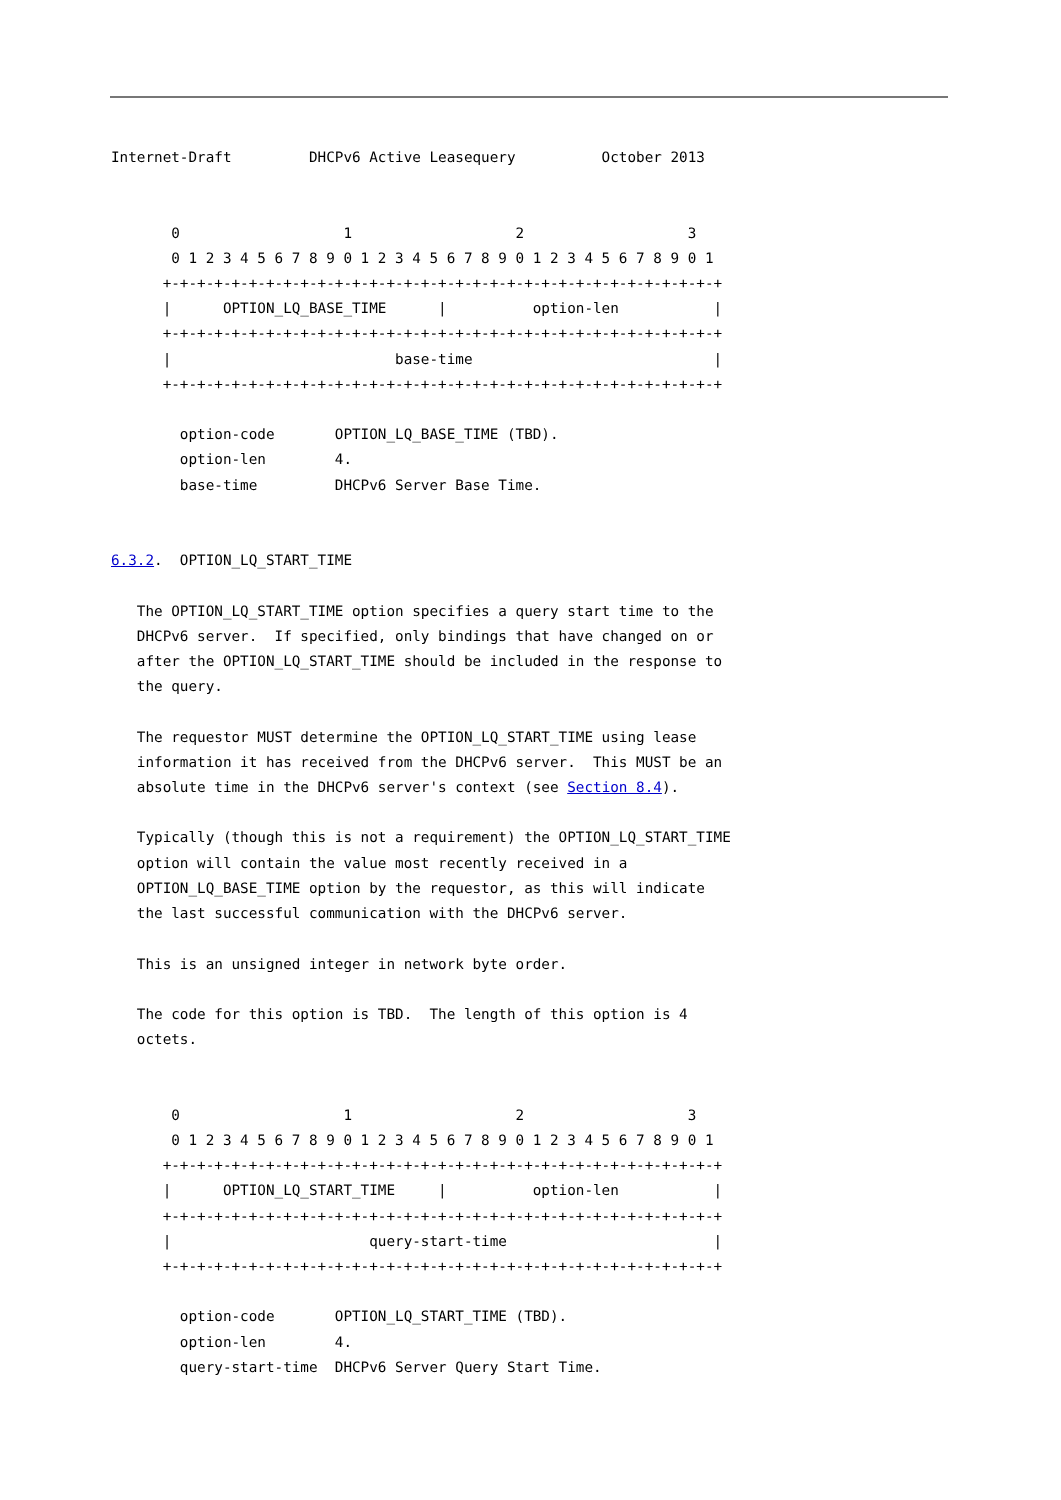Internet-Draft         DHCPv6 Active Leasequery          October 2013


       0                   1                   2                   3
       0 1 2 3 4 5 6 7 8 9 0 1 2 3 4 5 6 7 8 9 0 1 2 3 4 5 6 7 8 9 0 1
      +-+-+-+-+-+-+-+-+-+-+-+-+-+-+-+-+-+-+-+-+-+-+-+-+-+-+-+-+-+-+-+-+
      |      OPTION_LQ_BASE_TIME      |          option-len           |
      +-+-+-+-+-+-+-+-+-+-+-+-+-+-+-+-+-+-+-+-+-+-+-+-+-+-+-+-+-+-+-+-+
      |                          base-time                            |
      +-+-+-+-+-+-+-+-+-+-+-+-+-+-+-+-+-+-+-+-+-+-+-+-+-+-+-+-+-+-+-+-+

        option-code       OPTION_LQ_BASE_TIME (TBD).
        option-len        4.
        base-time         DHCPv6 Server Base Time.


6.3.2.  OPTION_LQ_START_TIME

   The OPTION_LQ_START_TIME option specifies a query start time to the
   DHCPv6 server.  If specified, only bindings that have changed on or
   after the OPTION_LQ_START_TIME should be included in the response to
   the query.

   The requestor MUST determine the OPTION_LQ_START_TIME using lease
   information it has received from the DHCPv6 server.  This MUST be an
   absolute time in the DHCPv6 server's context (see Section 8.4).

   Typically (though this is not a requirement) the OPTION_LQ_START_TIME
   option will contain the value most recently received in a
   OPTION_LQ_BASE_TIME option by the requestor, as this will indicate
   the last successful communication with the DHCPv6 server.

   This is an unsigned integer in network byte order.

   The code for this option is TBD.  The length of this option is 4
   octets.


       0                   1                   2                   3
       0 1 2 3 4 5 6 7 8 9 0 1 2 3 4 5 6 7 8 9 0 1 2 3 4 5 6 7 8 9 0 1
      +-+-+-+-+-+-+-+-+-+-+-+-+-+-+-+-+-+-+-+-+-+-+-+-+-+-+-+-+-+-+-+-+
      |      OPTION_LQ_START_TIME     |          option-len           |
      +-+-+-+-+-+-+-+-+-+-+-+-+-+-+-+-+-+-+-+-+-+-+-+-+-+-+-+-+-+-+-+-+
      |                       query-start-time                        |
      +-+-+-+-+-+-+-+-+-+-+-+-+-+-+-+-+-+-+-+-+-+-+-+-+-+-+-+-+-+-+-+-+

        option-code       OPTION_LQ_START_TIME (TBD).
        option-len        4.
        query-start-time  DHCPv6 Server Query Start Time.